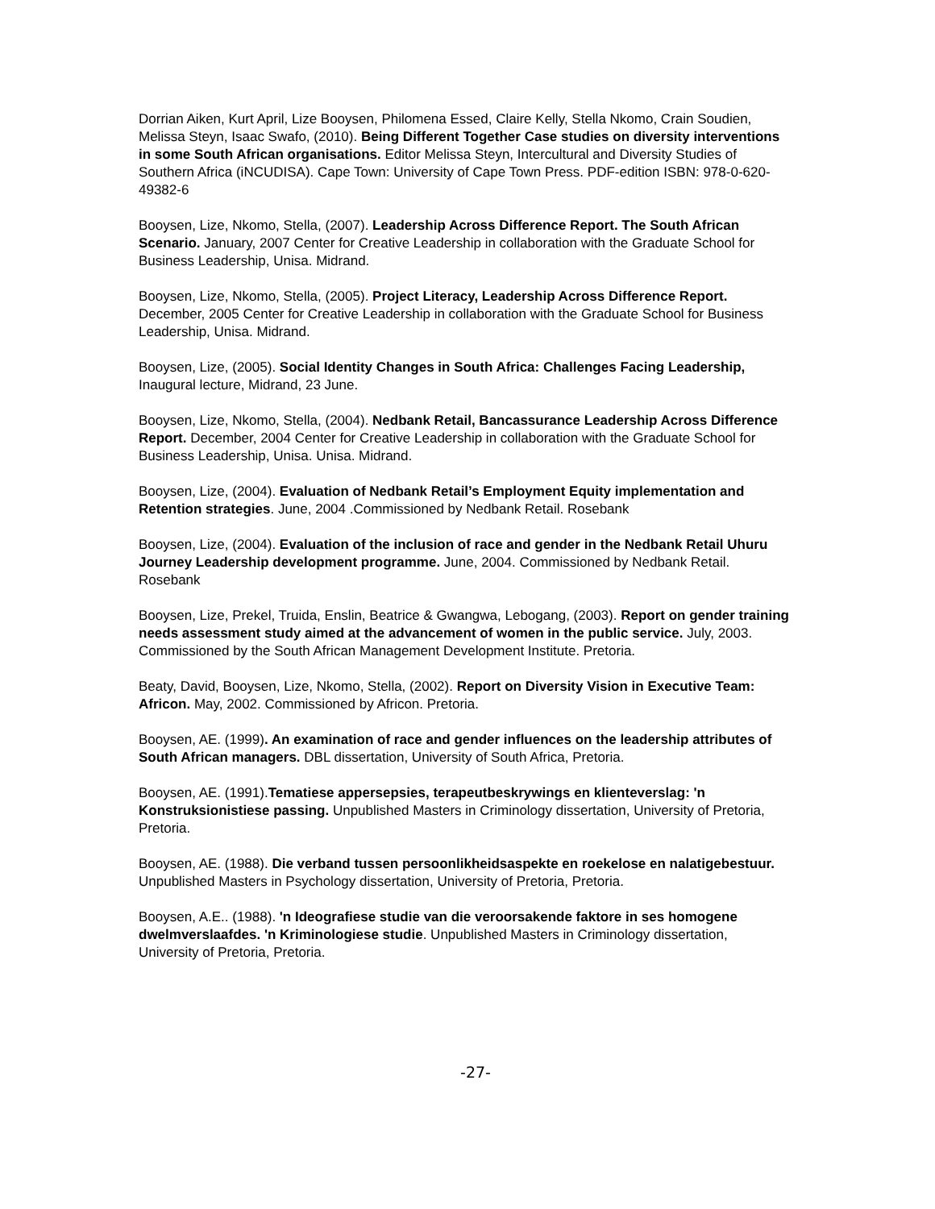Dorrian Aiken, Kurt April, Lize Booysen, Philomena Essed, Claire Kelly, Stella Nkomo, Crain Soudien, Melissa Steyn, Isaac Swafo, (2010). Being Different Together Case studies on diversity interventions in some South African organisations. Editor Melissa Steyn, Intercultural and Diversity Studies of Southern Africa (iNCUDISA). Cape Town: University of Cape Town Press. PDF-edition ISBN: 978-0-620-49382-6
Booysen, Lize, Nkomo, Stella, (2007). Leadership Across Difference Report. The South African Scenario. January, 2007 Center for Creative Leadership in collaboration with the Graduate School for Business Leadership, Unisa. Midrand.
Booysen, Lize, Nkomo, Stella, (2005). Project Literacy, Leadership Across Difference Report. December, 2005 Center for Creative Leadership in collaboration with the Graduate School for Business Leadership, Unisa. Midrand.
Booysen, Lize, (2005). Social Identity Changes in South Africa: Challenges Facing Leadership, Inaugural lecture, Midrand, 23 June.
Booysen, Lize, Nkomo, Stella, (2004). Nedbank Retail, Bancassurance Leadership Across Difference Report. December, 2004 Center for Creative Leadership in collaboration with the Graduate School for Business Leadership, Unisa. Unisa. Midrand.
Booysen, Lize, (2004). Evaluation of Nedbank Retail’s Employment Equity implementation and Retention strategies. June, 2004 .Commissioned by Nedbank Retail. Rosebank
Booysen, Lize, (2004). Evaluation of the inclusion of race and gender in the Nedbank Retail Uhuru Journey Leadership development programme. June, 2004. Commissioned by Nedbank Retail. Rosebank
Booysen, Lize, Prekel, Truida, Enslin, Beatrice & Gwangwa, Lebogang, (2003). Report on gender training needs assessment study aimed at the advancement of women in the public service. July, 2003. Commissioned by the South African Management Development Institute. Pretoria.
Beaty, David, Booysen, Lize, Nkomo, Stella, (2002). Report on Diversity Vision in Executive Team: Africon. May, 2002. Commissioned by Africon. Pretoria.
Booysen, AE. (1999). An examination of race and gender influences on the leadership attributes of South African managers. DBL dissertation, University of South Africa, Pretoria.
Booysen, AE. (1991).Tematiese appersepsies, terapeutbeskrywings en klienteverslag: 'n Konstruksionistiese passing. Unpublished Masters in Criminology dissertation, University of Pretoria, Pretoria.
Booysen, AE. (1988). Die verband tussen persoonlikheidsaspekte en roekelose en nalatigebestuur. Unpublished Masters in Psychology dissertation, University of Pretoria, Pretoria.
Booysen, A.E.. (1988). 'n Ideografiese studie van die veroorsakende faktore in ses homogene dwelmverslaafdes. 'n Kriminologiese studie. Unpublished Masters in Criminology dissertation, University of Pretoria, Pretoria.
-27-